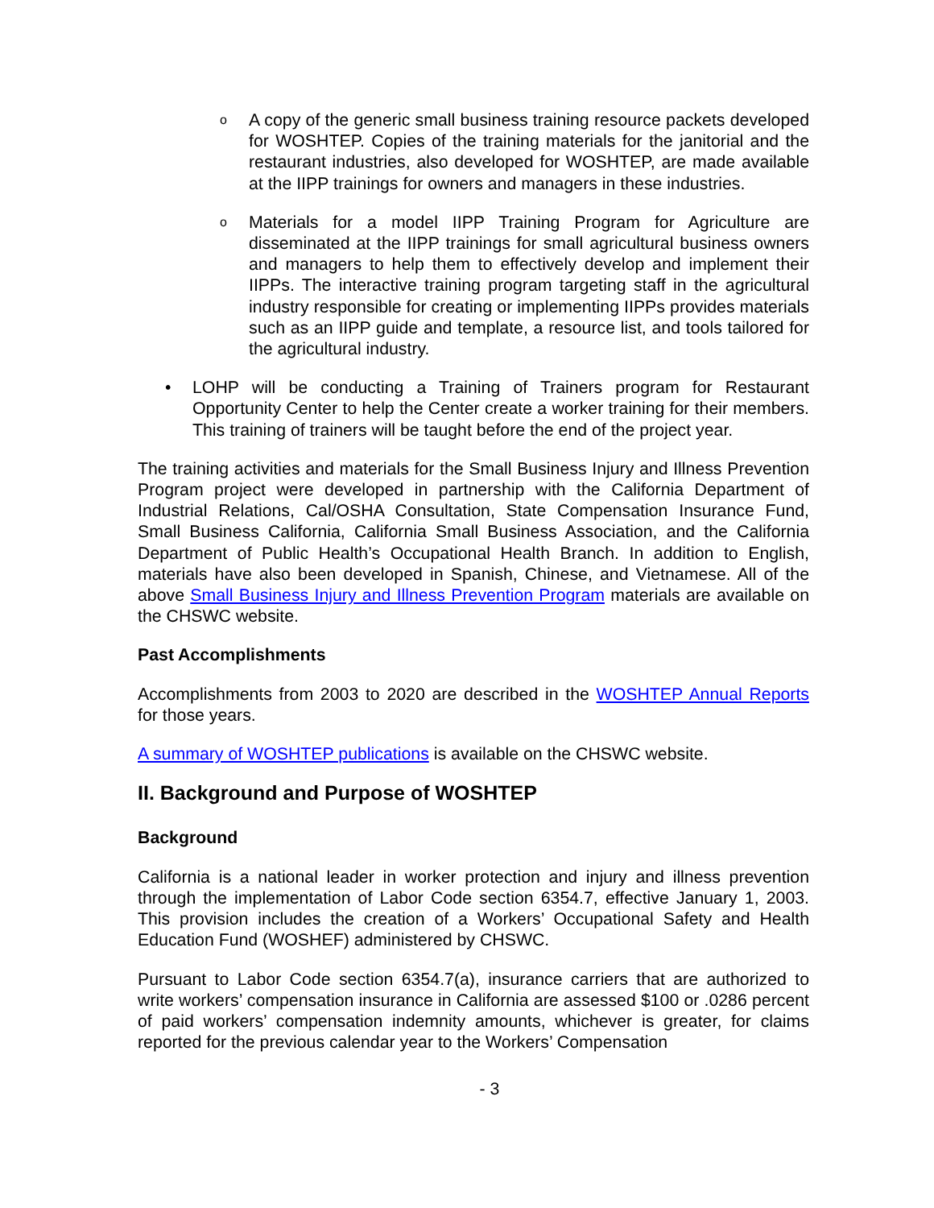o
A copy of the generic small business training resource packets developed for WOSHTEP. Copies of the training materials for the janitorial and the restaurant industries, also developed for WOSHTEP, are made available at the IIPP trainings for owners and managers in these industries.
o
Materials for a model IIPP Training Program for Agriculture are disseminated at the IIPP trainings for small agricultural business owners and managers to help them to effectively develop and implement their IIPPs. The interactive training program targeting staff in the agricultural industry responsible for creating or implementing IIPPs provides materials such as an IIPP guide and template, a resource list, and tools tailored for the agricultural industry.
• LOHP will be conducting a Training of Trainers program for Restaurant Opportunity Center to help the Center create a worker training for their members. This training of trainers will be taught before the end of the project year.
The training activities and materials for the Small Business Injury and Illness Prevention Program project were developed in partnership with the California Department of Industrial Relations, Cal/OSHA Consultation, State Compensation Insurance Fund, Small Business California, California Small Business Association, and the California Department of Public Health’s Occupational Health Branch. In addition to English, materials have also been developed in Spanish, Chinese, and Vietnamese. All of the above Small Business Injury and Illness Prevention Program materials are available on the CHSWC website.
Past Accomplishments
Accomplishments from 2003 to 2020 are described in the WOSHTEP Annual Reports for those years.
A summary of WOSHTEP publications is available on the CHSWC website.
II. Background and Purpose of WOSHTEP
Background
California is a national leader in worker protection and injury and illness prevention through the implementation of Labor Code section 6354.7, effective January 1, 2003. This provision includes the creation of a Workers’ Occupational Safety and Health Education Fund (WOSHEF) administered by CHSWC.
Pursuant to Labor Code section 6354.7(a), insurance carriers that are authorized to write workers’ compensation insurance in California are assessed $100 or .0286 percent of paid workers’ compensation indemnity amounts, whichever is greater, for claims reported for the previous calendar year to the Workers’ Compensation
- 3